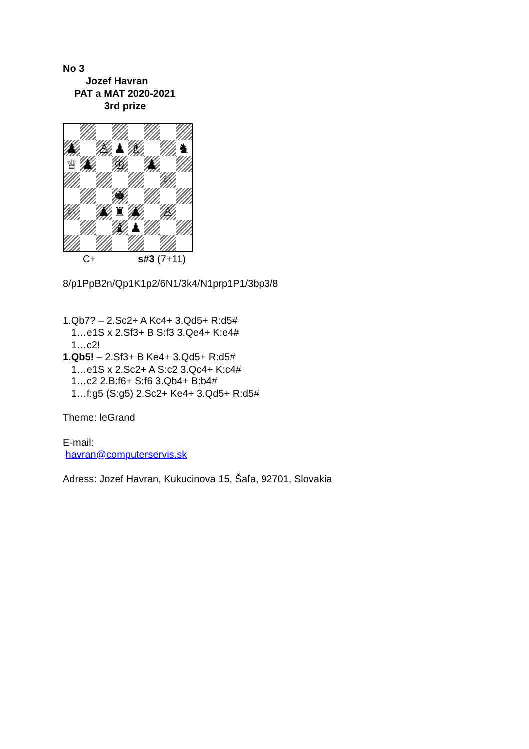No 3
Jozef Havran
PAT a MAT 2020-2021
3rd prize
♟
♙
♟
♗
♞
♕
♟
♔
♟
♘
♚
♘
♟
♜
♟
♙
♝
♟
C+ s#3 (7+11)
8/p1PpB2n/Qp1K1p2/6N1/3k4/N1prp1P1/3bp3/8
1.Qb7? – 2.Sc2+ A Kc4+ 3.Qd5+ R:d5#
1…e1S x 2.Sf3+ B S:f3 3.Qe4+ K:e4#
1…c2!
1.Qb5! – 2.Sf3+ B Ke4+ 3.Qd5+ R:d5#
1…e1S x 2.Sc2+ A S:c2 3.Qc4+ K:c4#
1…c2 2.B:f6+ S:f6 3.Qb4+ B:b4#
1…f:g5 (S:g5) 2.Sc2+ Ke4+ 3.Qd5+ R:d5#
Theme: leGrand
E-mail:
havran@computerservis.sk
Adress: Jozef Havran, Kukucinova 15, Šaľa, 92701, Slovakia